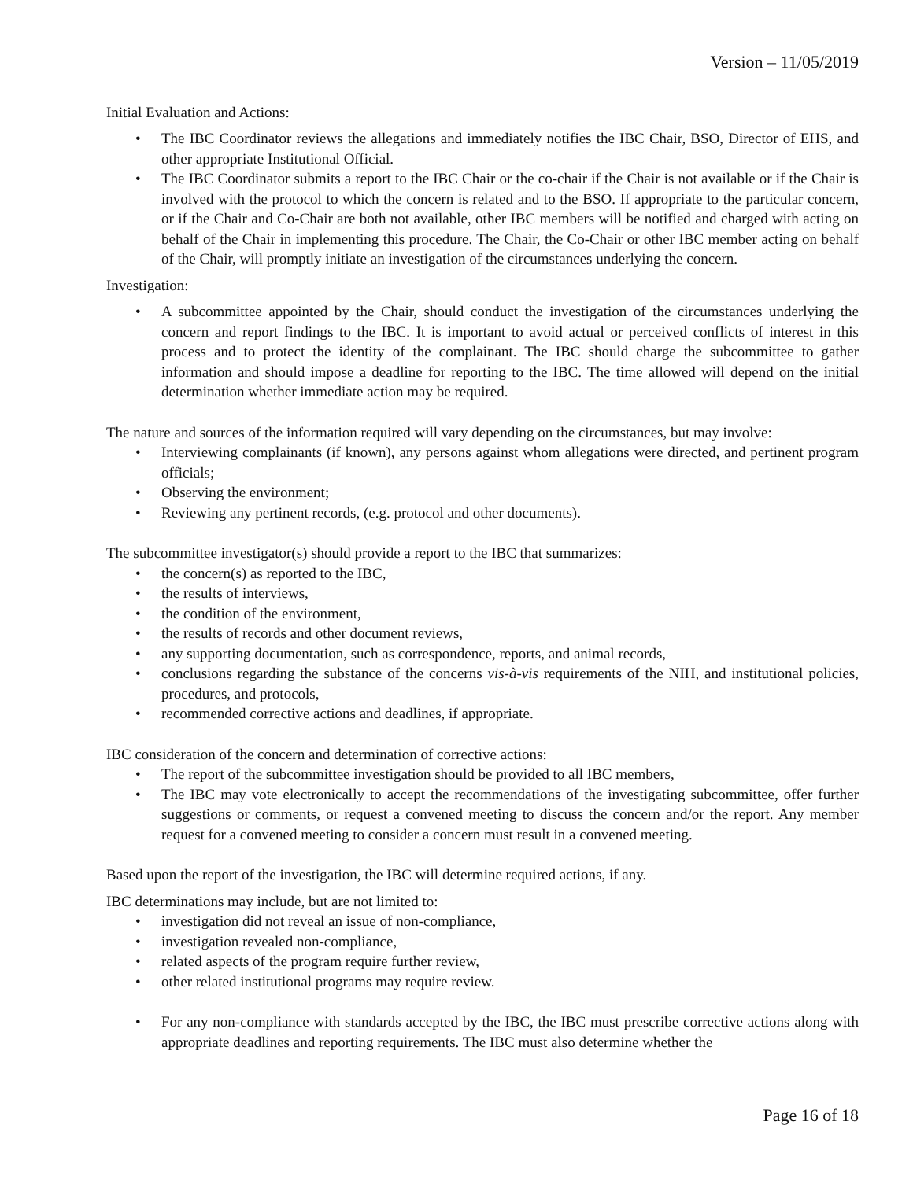Version – 11/05/2019
Initial Evaluation and Actions:
• The IBC Coordinator reviews the allegations and immediately notifies the IBC Chair, BSO, Director of EHS, and other appropriate Institutional Official.
• The IBC Coordinator submits a report to the IBC Chair or the co-chair if the Chair is not available or if the Chair is involved with the protocol to which the concern is related and to the BSO. If appropriate to the particular concern, or if the Chair and Co-Chair are both not available, other IBC members will be notified and charged with acting on behalf of the Chair in implementing this procedure. The Chair, the Co-Chair or other IBC member acting on behalf of the Chair, will promptly initiate an investigation of the circumstances underlying the concern.
Investigation:
• A subcommittee appointed by the Chair, should conduct the investigation of the circumstances underlying the concern and report findings to the IBC. It is important to avoid actual or perceived conflicts of interest in this process and to protect the identity of the complainant. The IBC should charge the subcommittee to gather information and should impose a deadline for reporting to the IBC. The time allowed will depend on the initial determination whether immediate action may be required.
The nature and sources of the information required will vary depending on the circumstances, but may involve:
• Interviewing complainants (if known), any persons against whom allegations were directed, and pertinent program officials;
• Observing the environment;
• Reviewing any pertinent records, (e.g. protocol and other documents).
The subcommittee investigator(s) should provide a report to the IBC that summarizes:
• the concern(s) as reported to the IBC,
• the results of interviews,
• the condition of the environment,
• the results of records and other document reviews,
• any supporting documentation, such as correspondence, reports, and animal records,
• conclusions regarding the substance of the concerns vis-à-vis requirements of the NIH, and institutional policies, procedures, and protocols,
• recommended corrective actions and deadlines, if appropriate.
IBC consideration of the concern and determination of corrective actions:
• The report of the subcommittee investigation should be provided to all IBC members,
• The IBC may vote electronically to accept the recommendations of the investigating subcommittee, offer further suggestions or comments, or request a convened meeting to discuss the concern and/or the report. Any member request for a convened meeting to consider a concern must result in a convened meeting.
Based upon the report of the investigation, the IBC will determine required actions, if any.
IBC determinations may include, but are not limited to:
• investigation did not reveal an issue of non-compliance,
• investigation revealed non-compliance,
• related aspects of the program require further review,
• other related institutional programs may require review.
• For any non-compliance with standards accepted by the IBC, the IBC must prescribe corrective actions along with appropriate deadlines and reporting requirements. The IBC must also determine whether the
Page 16 of 18